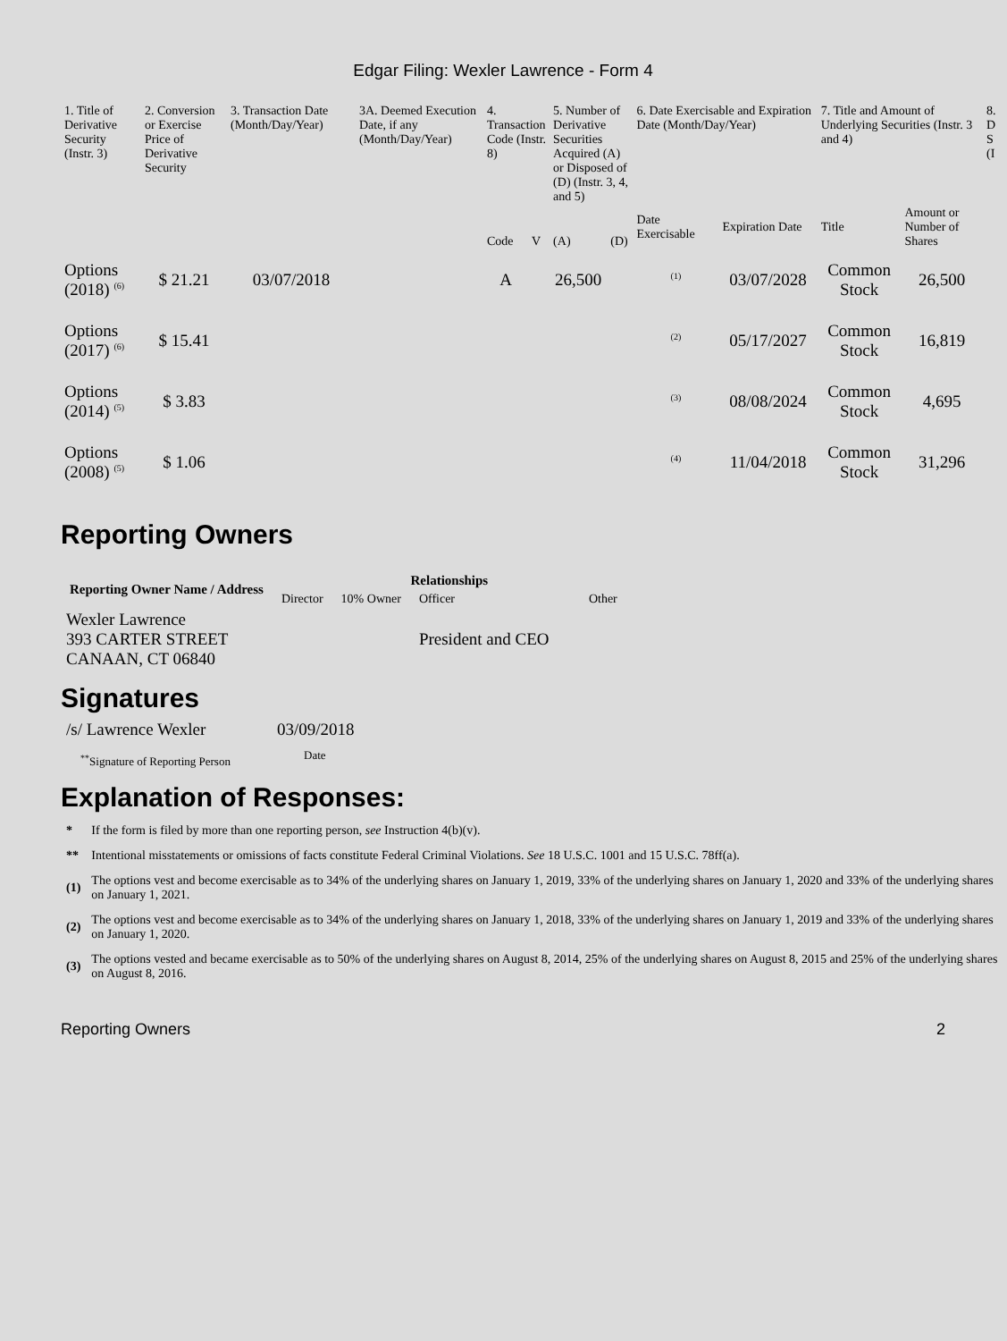Edgar Filing: Wexler Lawrence - Form 4
| 1. Title of Derivative Security (Instr. 3) | 2. Conversion or Exercise Price of Derivative Security | 3. Transaction Date (Month/Day/Year) | 3A. Deemed Execution Date, if any (Month/Day/Year) | 4. Transaction Code (Instr. 8) | | 5. Number of Derivative Securities Acquired (A) or Disposed of (D) (Instr. 3, 4, and 5) | | 6. Date Exercisable and Expiration Date (Month/Day/Year) | | 7. Title and Amount of Underlying Securities (Instr. 3 and 4) | | 8. D S (I |
| --- | --- | --- | --- | --- | --- | --- | --- | --- | --- | --- | --- | --- |
| | | | | Code | V | (A) | (D) | Date Exercisable | Expiration Date | Title | Amount or Number of Shares | |
| Options (2018) <sup>(6)</sup> | $ 21.21 | 03/07/2018 | | A | | 26,500 | | <sup>(1)</sup> | 03/07/2028 | Common Stock | 26,500 | |
| Options (2017) <sup>(6)</sup> | $ 15.41 | | | | | | | <sup>(2)</sup> | 05/17/2027 | Common Stock | 16,819 | |
| Options (2014) <sup>(5)</sup> | $ 3.83 | | | | | | | <sup>(3)</sup> | 08/08/2024 | Common Stock | 4,695 | |
| Options (2008) <sup>(5)</sup> | $ 1.06 | | | | | | | <sup>(4)</sup> | 11/04/2018 | Common Stock | 31,296 | |
Reporting Owners
| Reporting Owner Name / Address | Relationships | | | |
| --- | --- | --- | --- | --- |
| | Director | 10% Owner | Officer | Other |
| Wexler Lawrence 393 CARTER STREET CANAAN, CT 06840 | | | President and CEO | |
Signatures
| /s/ Lawrence Wexler | 03/09/2018 |
| <sup>**</sup> Signature of Reporting Person | Date |
Explanation of Responses:
| * | If the form is filed by more than one reporting person, see Instruction 4(b)(v). |
| ** | Intentional misstatements or omissions of facts constitute Federal Criminal Violations. See 18 U.S.C. 1001 and 15 U.S.C. 78ff(a). |
| (1) | The options vest and become exercisable as to 34% of the underlying shares on January 1, 2019, 33% of the underlying shares on January 1, 2020 and 33% of the underlying shares on January 1, 2021. |
| (2) | The options vest and become exercisable as to 34% of the underlying shares on January 1, 2018, 33% of the underlying shares on January 1, 2019 and 33% of the underlying shares on January 1, 2020. |
| (3) | The options vested and became exercisable as to 50% of the underlying shares on August 8, 2014, 25% of the underlying shares on August 8, 2015 and 25% of the underlying shares on August 8, 2016. |
Reporting Owners 2